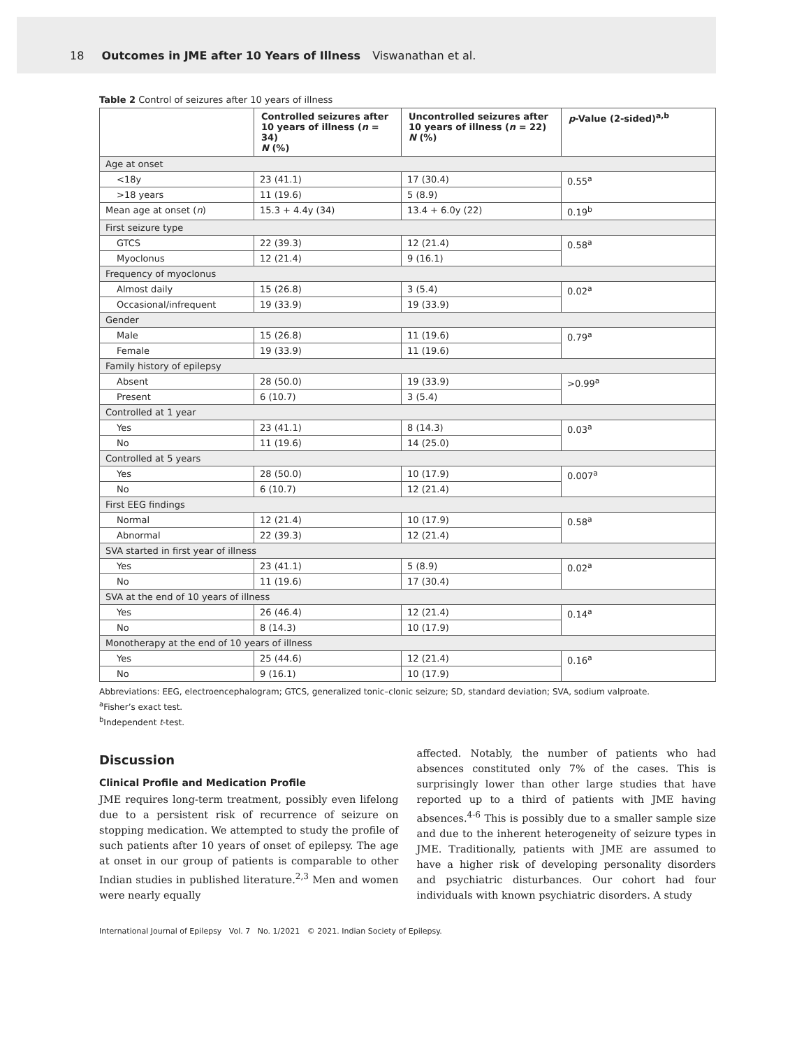18 Outcomes in JME after 10 Years of Illness Viswanathan et al.
Table 2 Control of seizures after 10 years of illness
| | Controlled seizures after 10 years of illness ( n = 34) N (%) | Uncontrolled seizures after 10 years of illness ( n = 22) N (%) | p -Value (2-sided)<sup>a,b</sup> |
| --- | --- | --- | --- |
| Age at onset | | | |
| <18y | 23 (41.1) | 17 (30.4) | 0.55<sup>a</sup> |
| >18 years | 11 (19.6) | 5 (8.9) | |
| Mean age at onset ( n ) | 15.3 + 4.4y (34) | 13.4 + 6.0y (22) | 0.19<sup>b</sup> |
| First seizure type | | | |
| GTCS | 22 (39.3) | 12 (21.4) | 0.58<sup>a</sup> |
| Myoclonus | 12 (21.4) | 9 (16.1) | |
| Frequency of myoclonus | | | |
| Almost daily | 15 (26.8) | 3 (5.4) | 0.02<sup>a</sup> |
| Occasional/infrequent | 19 (33.9) | 19 (33.9) | |
| Gender | | | |
| Male | 15 (26.8) | 11 (19.6) | 0.79<sup>a</sup> |
| Female | 19 (33.9) | 11 (19.6) | |
| Family history of epilepsy | | | |
| Absent | 28 (50.0) | 19 (33.9) | >0.99<sup>a</sup> |
| Present | 6 (10.7) | 3 (5.4) | |
| Controlled at 1 year | | | |
| Yes | 23 (41.1) | 8 (14.3) | 0.03<sup>a</sup> |
| No | 11 (19.6) | 14 (25.0) | |
| Controlled at 5 years | | | |
| Yes | 28 (50.0) | 10 (17.9) | 0.007<sup>a</sup> |
| No | 6 (10.7) | 12 (21.4) | |
| First EEG findings | | | |
| Normal | 12 (21.4) | 10 (17.9) | 0.58<sup>a</sup> |
| Abnormal | 22 (39.3) | 12 (21.4) | |
| SVA started in first year of illness | | | |
| Yes | 23 (41.1) | 5 (8.9) | 0.02<sup>a</sup> |
| No | 11 (19.6) | 17 (30.4) | |
| SVA at the end of 10 years of illness | | | |
| Yes | 26 (46.4) | 12 (21.4) | 0.14<sup>a</sup> |
| No | 8 (14.3) | 10 (17.9) | |
| Monotherapy at the end of 10 years of illness | | | |
| Yes | 25 (44.6) | 12 (21.4) | 0.16<sup>a</sup> |
| No | 9 (16.1) | 10 (17.9) | |
Abbreviations: EEG, electroencephalogram; GTCS, generalized tonic–clonic seizure; SD, standard deviation; SVA, sodium valproate.
<sup>a</sup> Fisher’s exact test.
<sup>b</sup> Independent t-test.
Discussion
Clinical Profile and Medication Profile
JME requires long-term treatment, possibly even lifelong due to a persistent risk of recurrence of seizure on stopping medication. We attempted to study the profile of such patients after 10 years of onset of epilepsy. The age at onset in our group of patients is comparable to other Indian studies in published literature.<sup>2,3</sup> Men and women were nearly equally
affected. Notably, the number of patients who had absences constituted only 7% of the cases. This is surprisingly lower than other large studies that have reported up to a third of patients with JME having absences.<sup>4-6</sup> This is possibly due to a smaller sample size and due to the inherent heterogeneity of seizure types in JME. Traditionally, patients with JME are assumed to have a higher risk of developing personality disorders and psychiatric disturbances. Our cohort had four individuals with known psychiatric disorders. A study
International Journal of Epilepsy Vol. 7 No. 1/2021 © 2021. Indian Society of Epilepsy.